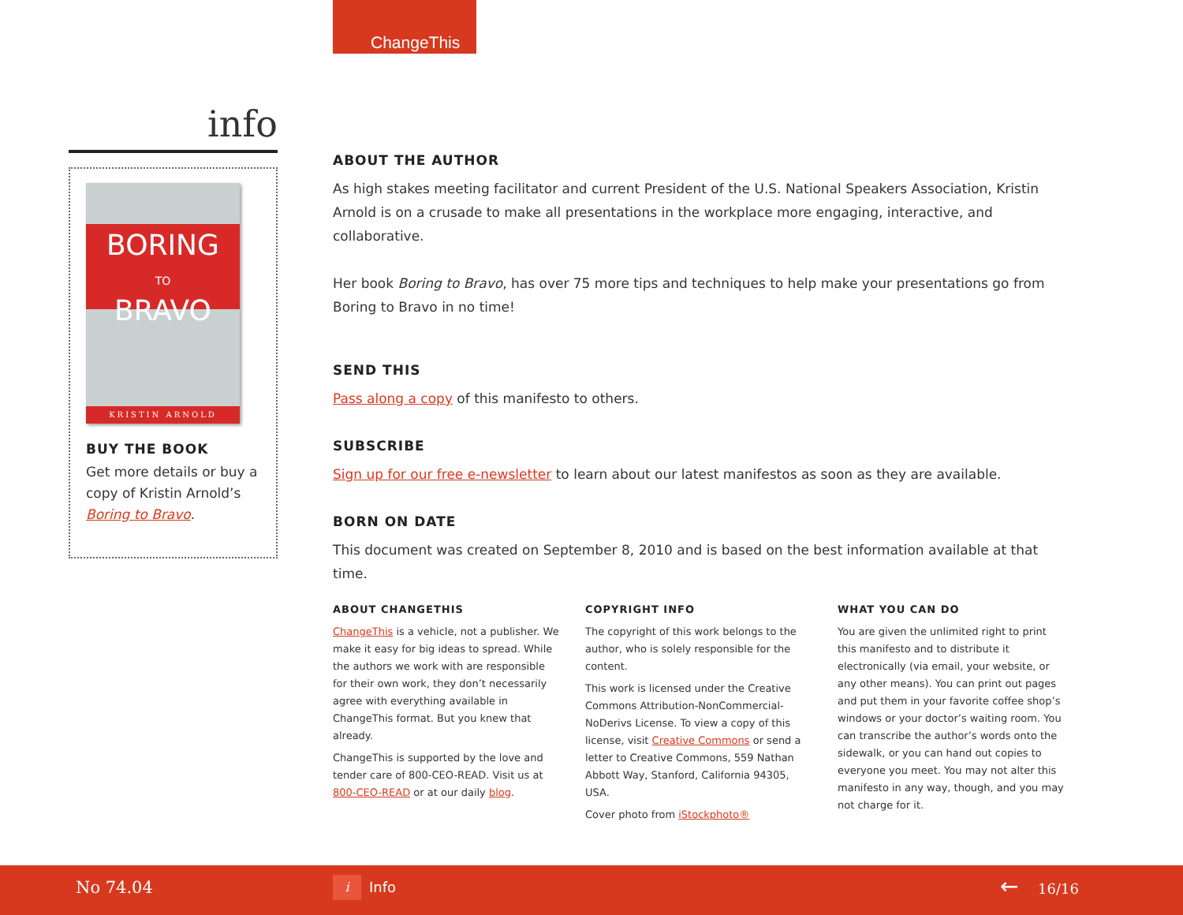ChangeThis
info
BORING
TO
BRAVO
KRISTIN ARNOLD
BUY THE BOOK
Get more details or buy a copy of Kristin Arnold’s Boring to Bravo.
ABOUT THE AUTHOR
As high stakes meeting facilitator and current President of the U.S. National Speakers Association, Kristin Arnold is on a crusade to make all presentations in the workplace more engaging, interactive, and collaborative.
Her book Boring to Bravo, has over 75 more tips and techniques to help make your presentations go from Boring to Bravo in no time!
SEND THIS
Pass along a copy of this manifesto to others.
SUBSCRIBE
Sign up for our free e-newsletter to learn about our latest manifestos as soon as they are available.
BORN ON DATE
This document was created on September 8, 2010 and is based on the best information available at that time.
ABOUT CHANGETHIS
ChangeThis is a vehicle, not a publisher. We make it easy for big ideas to spread. While the authors we work with are responsible for their own work, they don’t necessarily agree with everything available in ChangeThis format. But you knew that already.
ChangeThis is supported by the love and tender care of 800-CEO-READ. Visit us at 800-CEO-READ or at our daily blog.
COPYRIGHT INFO
The copyright of this work belongs to the author, who is solely responsible for the content.
This work is licensed under the Creative Commons Attribution-NonCommercial-NoDerivs License. To view a copy of this license, visit Creative Commons or send a letter to Creative Commons, 559 Nathan Abbott Way, Stanford, California 94305, USA.
Cover photo from iStockphoto®
WHAT YOU CAN DO
You are given the unlimited right to print this manifesto and to distribute it electronically (via email, your website, or any other means). You can print out pages and put them in your favorite coffee shop’s windows or your doctor’s waiting room. You can transcribe the author’s words onto the sidewalk, or you can hand out copies to everyone you meet. You may not alter this manifesto in any way, though, and you may not charge for it.
No 74.04 i Info ← 16/16